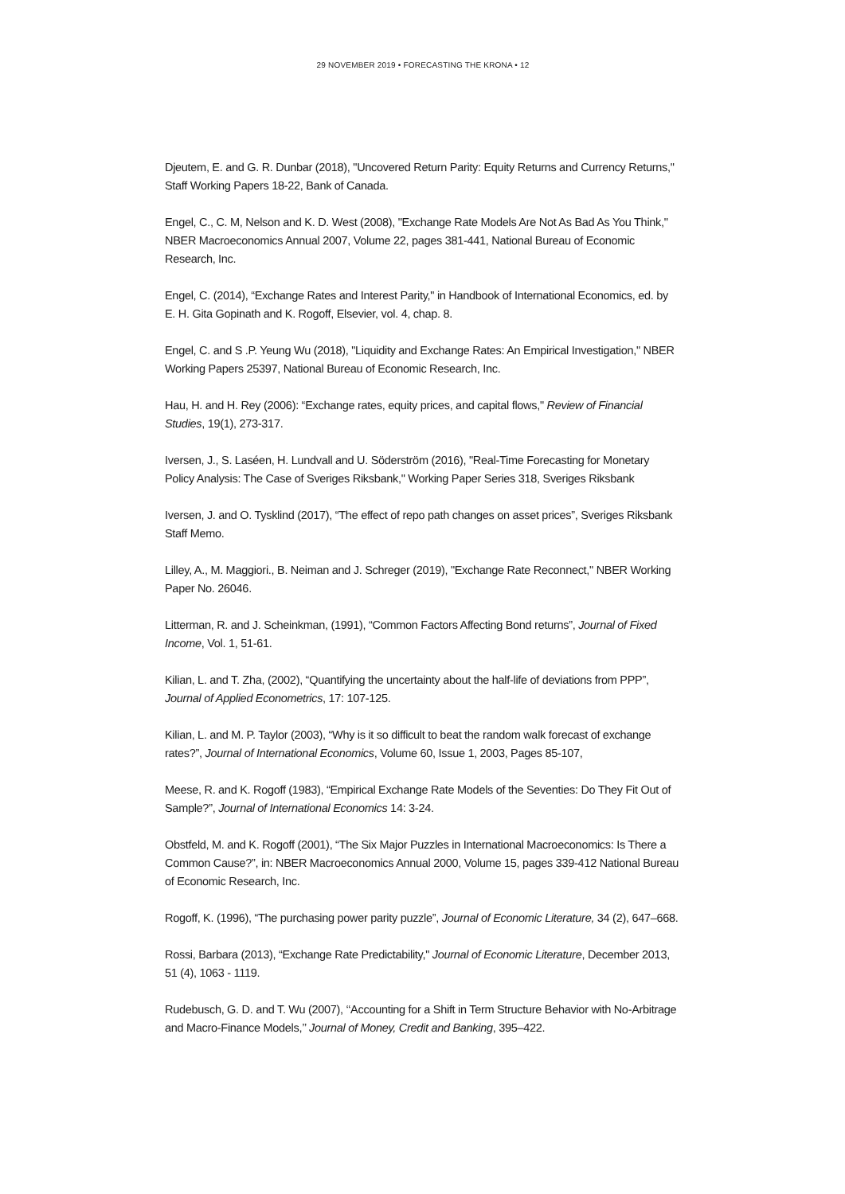29 NOVEMBER 2019 • FORECASTING THE KRONA • 12
Djeutem, E. and G. R. Dunbar (2018), "Uncovered Return Parity: Equity Returns and Currency Returns," Staff Working Papers 18-22, Bank of Canada.
Engel, C., C. M, Nelson and K. D. West (2008), "Exchange Rate Models Are Not As Bad As You Think," NBER Macroeconomics Annual 2007, Volume 22, pages 381-441, National Bureau of Economic Research, Inc.
Engel, C. (2014), “Exchange Rates and Interest Parity," in Handbook of International Economics, ed. by E. H. Gita Gopinath and K. Rogoff, Elsevier, vol. 4, chap. 8.
Engel, C. and S .P. Yeung Wu (2018), "Liquidity and Exchange Rates: An Empirical Investigation," NBER Working Papers 25397, National Bureau of Economic Research, Inc.
Hau, H. and H. Rey (2006): “Exchange rates, equity prices, and capital flows," Review of Financial Studies, 19(1), 273-317.
Iversen, J., S. Laséen, H. Lundvall and U. Söderström (2016), "Real-Time Forecasting for Monetary Policy Analysis: The Case of Sveriges Riksbank," Working Paper Series 318, Sveriges Riksbank
Iversen, J. and O. Tysklind (2017), “The effect of repo path changes on asset prices”, Sveriges Riksbank Staff Memo.
Lilley, A., M. Maggiori., B. Neiman and J. Schreger (2019), "Exchange Rate Reconnect," NBER Working Paper No. 26046.
Litterman, R. and J. Scheinkman, (1991), “Common Factors Affecting Bond returns”, Journal of Fixed Income, Vol. 1, 51-61.
Kilian, L. and T. Zha, (2002), “Quantifying the uncertainty about the half-life of deviations from PPP”, Journal of Applied Econometrics, 17: 107-125.
Kilian, L. and M. P. Taylor (2003), “Why is it so difficult to beat the random walk forecast of exchange rates?”, Journal of International Economics, Volume 60, Issue 1, 2003, Pages 85-107,
Meese, R. and K. Rogoff (1983), “Empirical Exchange Rate Models of the Seventies: Do They Fit Out of Sample?”, Journal of International Economics 14: 3-24.
Obstfeld, M. and K. Rogoff (2001), “The Six Major Puzzles in International Macroeconomics: Is There a Common Cause?”, in: NBER Macroeconomics Annual 2000, Volume 15, pages 339-412 National Bureau of Economic Research, Inc.
Rogoff, K. (1996), “The purchasing power parity puzzle”, Journal of Economic Literature, 34 (2), 647–668.
Rossi, Barbara (2013), “Exchange Rate Predictability," Journal of Economic Literature, December 2013, 51 (4), 1063 - 1119.
Rudebusch, G. D. and T. Wu (2007), ‘‘Accounting for a Shift in Term Structure Behavior with No-Arbitrage and Macro-Finance Models,’’ Journal of Money, Credit and Banking, 395–422.